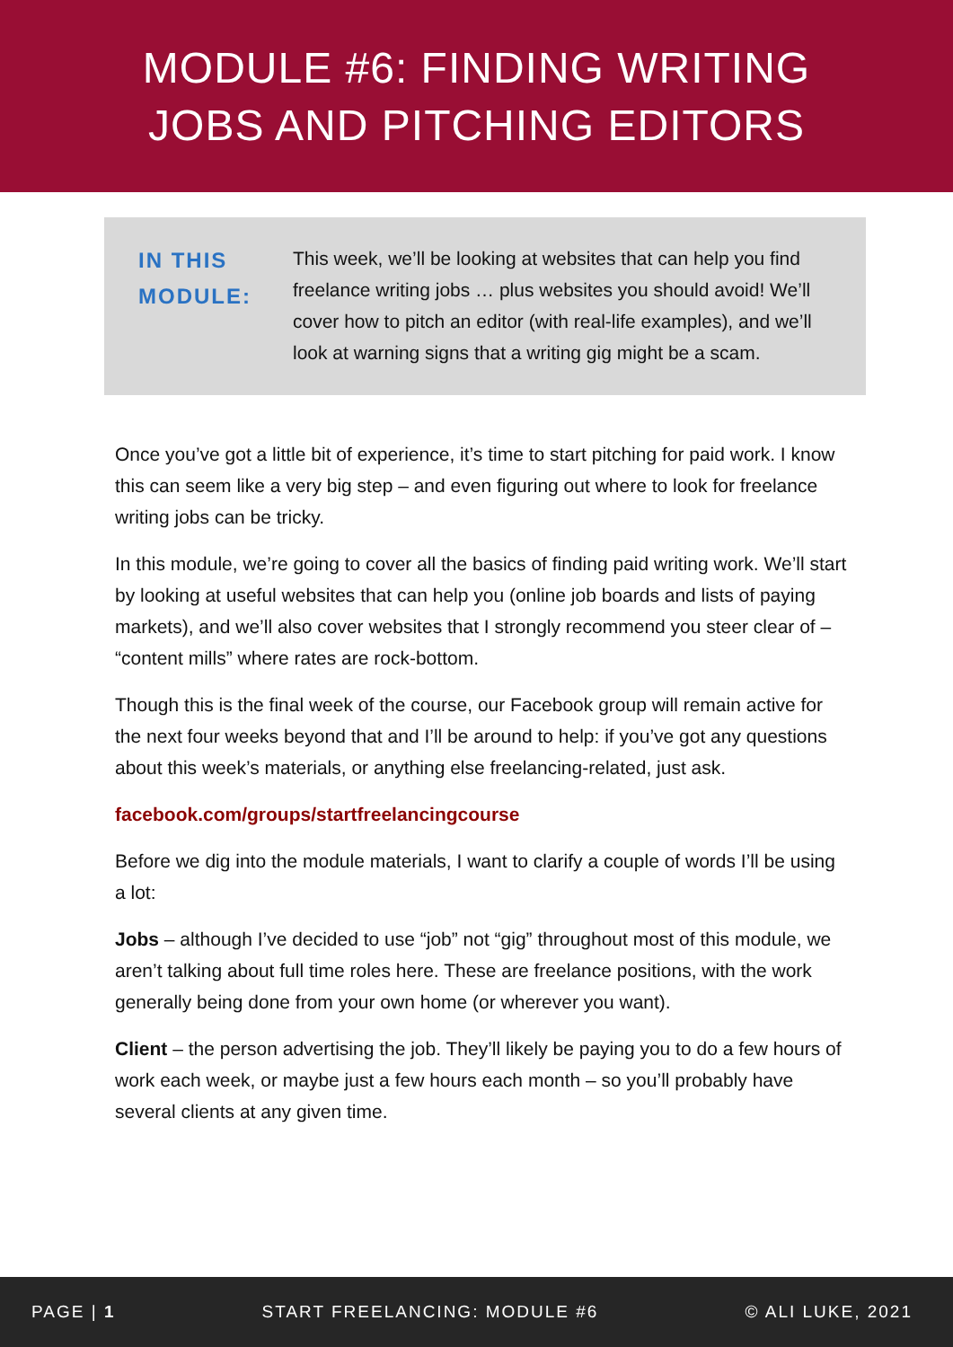MODULE #6: FINDING WRITING
JOBS AND PITCHING EDITORS
IN THIS MODULE:
This week, we’ll be looking at websites that can help you find freelance writing jobs … plus websites you should avoid! We’ll cover how to pitch an editor (with real-life examples), and we’ll look at warning signs that a writing gig might be a scam.
Once you’ve got a little bit of experience, it’s time to start pitching for paid work. I know this can seem like a very big step – and even figuring out where to look for freelance writing jobs can be tricky.
In this module, we’re going to cover all the basics of finding paid writing work. We’ll start by looking at useful websites that can help you (online job boards and lists of paying markets), and we’ll also cover websites that I strongly recommend you steer clear of – “content mills” where rates are rock-bottom.
Though this is the final week of the course, our Facebook group will remain active for the next four weeks beyond that and I’ll be around to help: if you’ve got any questions about this week’s materials, or anything else freelancing-related, just ask.
facebook.com/groups/startfreelancingcourse
Before we dig into the module materials, I want to clarify a couple of words I’ll be using a lot:
Jobs – although I’ve decided to use “job” not “gig” throughout most of this module, we aren’t talking about full time roles here. These are freelance positions, with the work generally being done from your own home (or wherever you want).
Client – the person advertising the job. They’ll likely be paying you to do a few hours of work each week, or maybe just a few hours each month – so you’ll probably have several clients at any given time.
PAGE | 1 START FREELANCING: MODULE #6 © ALI LUKE, 2021